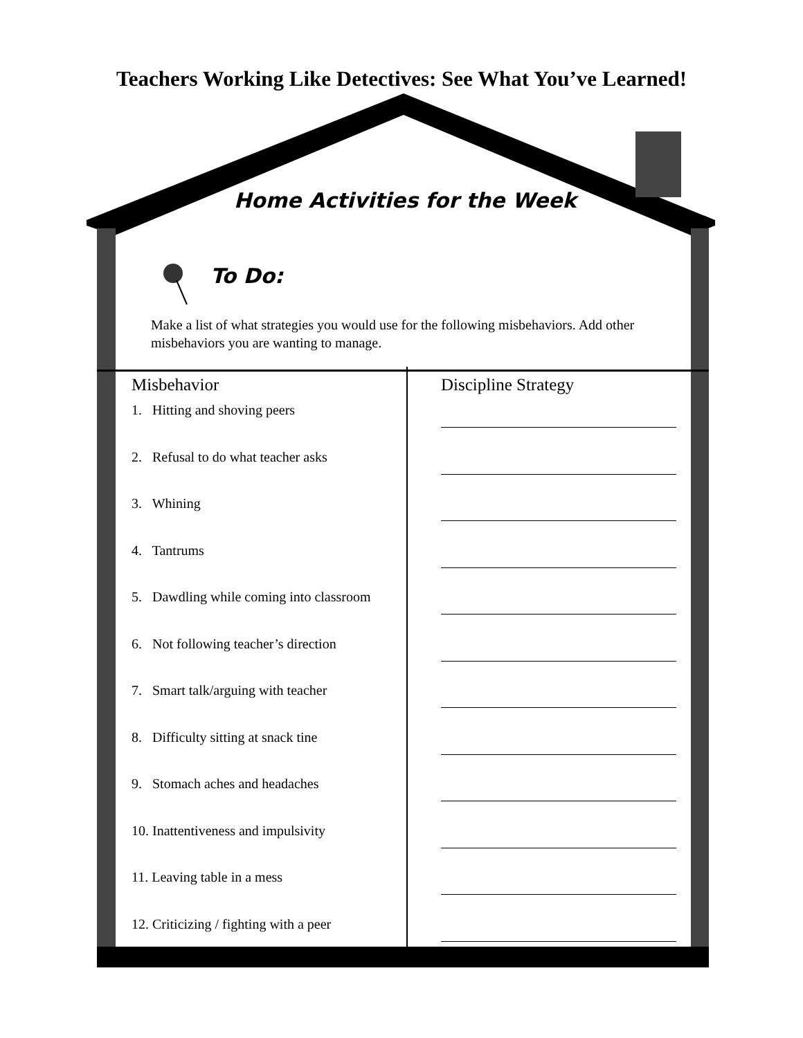Teachers Working Like Detectives: See What You’ve Learned!
Home Activities for the Week
To Do:
Make a list of what strategies you would use for the following misbehaviors. Add other misbehaviors you are wanting to manage.
| Misbehavior | Discipline Strategy |
| --- | --- |
| 1. Hitting and shoving peers | |
| 2. Refusal to do what teacher asks | |
| 3. Whining | |
| 4. Tantrums | |
| 5. Dawdling while coming into classroom | |
| 6. Not following teacher’s direction | |
| 7. Smart talk/arguing with teacher | |
| 8. Difficulty sitting at snack tine | |
| 9. Stomach aches and headaches | |
| 10. Inattentiveness and impulsivity | |
| 11. Leaving table in a mess | |
| 12. Criticizing / fighting with a peer | |